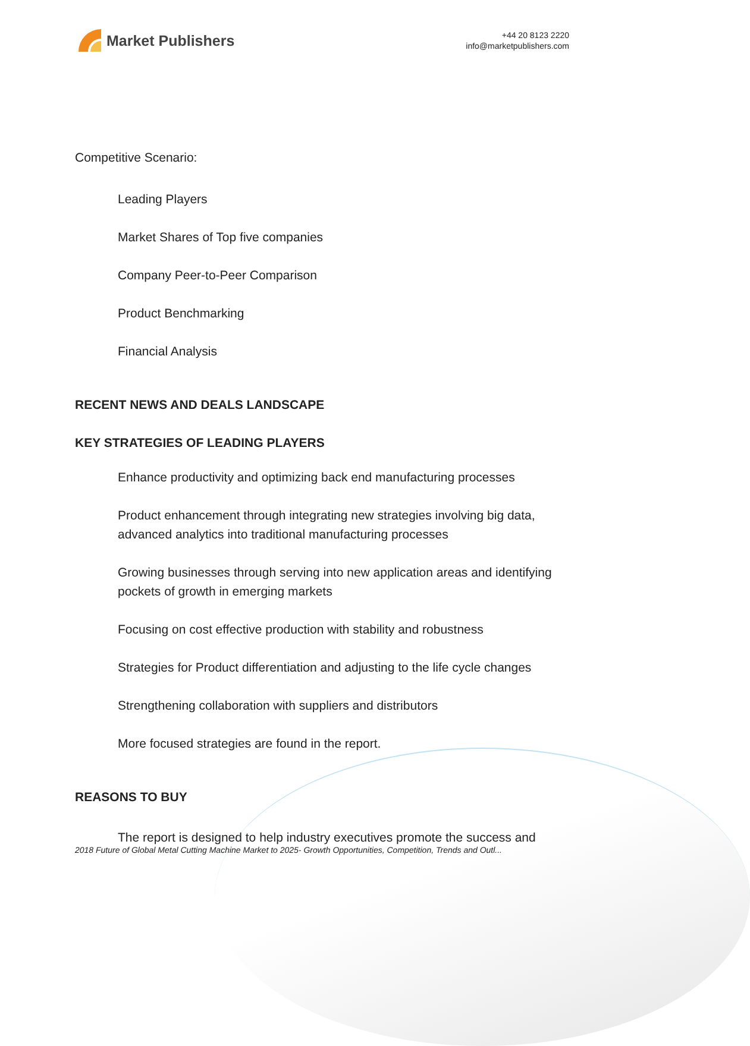Market Publishers
+44 20 8123 2220
info@marketpublishers.com
Competitive Scenario:
Leading Players
Market Shares of Top five companies
Company Peer-to-Peer Comparison
Product Benchmarking
Financial Analysis
RECENT NEWS AND DEALS LANDSCAPE
KEY STRATEGIES OF LEADING PLAYERS
Enhance productivity and optimizing back end manufacturing processes
Product enhancement through integrating new strategies involving big data, advanced analytics into traditional manufacturing processes
Growing businesses through serving into new application areas and identifying pockets of growth in emerging markets
Focusing on cost effective production with stability and robustness
Strategies for Product differentiation and adjusting to the life cycle changes
Strengthening collaboration with suppliers and distributors
More focused strategies are found in the report.
REASONS TO BUY
The report is designed to help industry executives promote the success and
2018 Future of Global Metal Cutting Machine Market to 2025- Growth Opportunities, Competition, Trends and Outl...